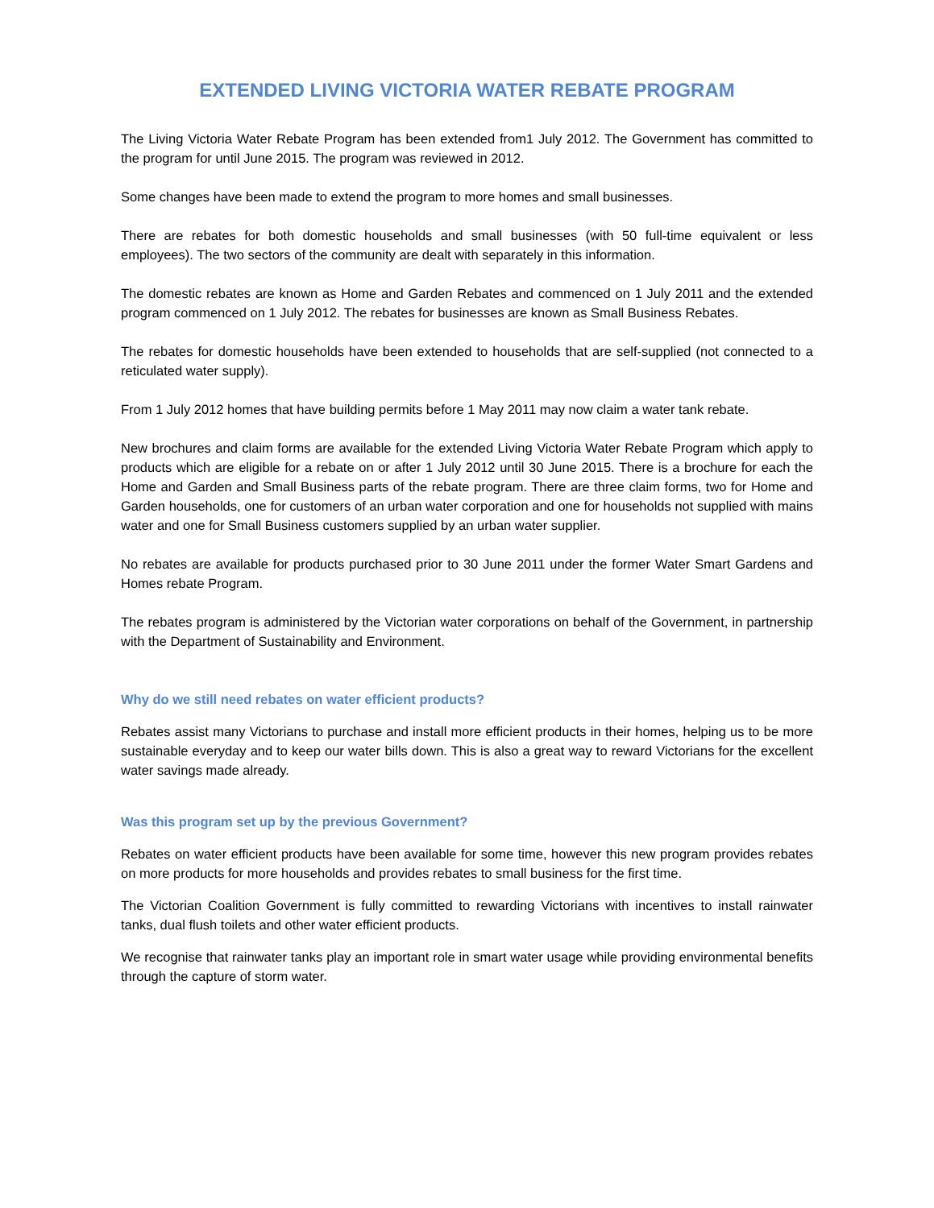EXTENDED LIVING VICTORIA WATER REBATE PROGRAM
The Living Victoria Water Rebate Program has been extended from1 July 2012. The Government has committed to the program for until June 2015. The program was reviewed in 2012.
Some changes have been made to extend the program to more homes and small businesses.
There are rebates for both domestic households and small businesses (with 50 full-time equivalent or less employees). The two sectors of the community are dealt with separately in this information.
The domestic rebates are known as Home and Garden Rebates and commenced on 1 July 2011 and the extended program commenced on 1 July 2012. The rebates for businesses are known as Small Business Rebates.
The rebates for domestic households have been extended to households that are self-supplied (not connected to a reticulated water supply).
From 1 July 2012 homes that have building permits before 1 May 2011 may now claim a water tank rebate.
New brochures and claim forms are available for the extended Living Victoria Water Rebate Program which apply to products which are eligible for a rebate on or after 1 July 2012 until 30 June 2015. There is a brochure for each the Home and Garden and Small Business parts of the rebate program. There are three claim forms, two for Home and Garden households, one for customers of an urban water corporation and one for households not supplied with mains water and one for Small Business customers supplied by an urban water supplier.
No rebates are available for products purchased prior to 30 June 2011 under the former Water Smart Gardens and Homes rebate Program.
The rebates program is administered by the Victorian water corporations on behalf of the Government, in partnership with the Department of Sustainability and Environment.
Why do we still need rebates on water efficient products?
Rebates assist many Victorians to purchase and install more efficient products in their homes, helping us to be more sustainable everyday and to keep our water bills down. This is also a great way to reward Victorians for the excellent water savings made already.
Was this program set up by the previous Government?
Rebates on water efficient products have been available for some time, however this new program provides rebates on more products for more households and provides rebates to small business for the first time.
The Victorian Coalition Government is fully committed to rewarding Victorians with incentives to install rainwater tanks, dual flush toilets and other water efficient products.
We recognise that rainwater tanks play an important role in smart water usage while providing environmental benefits through the capture of storm water.